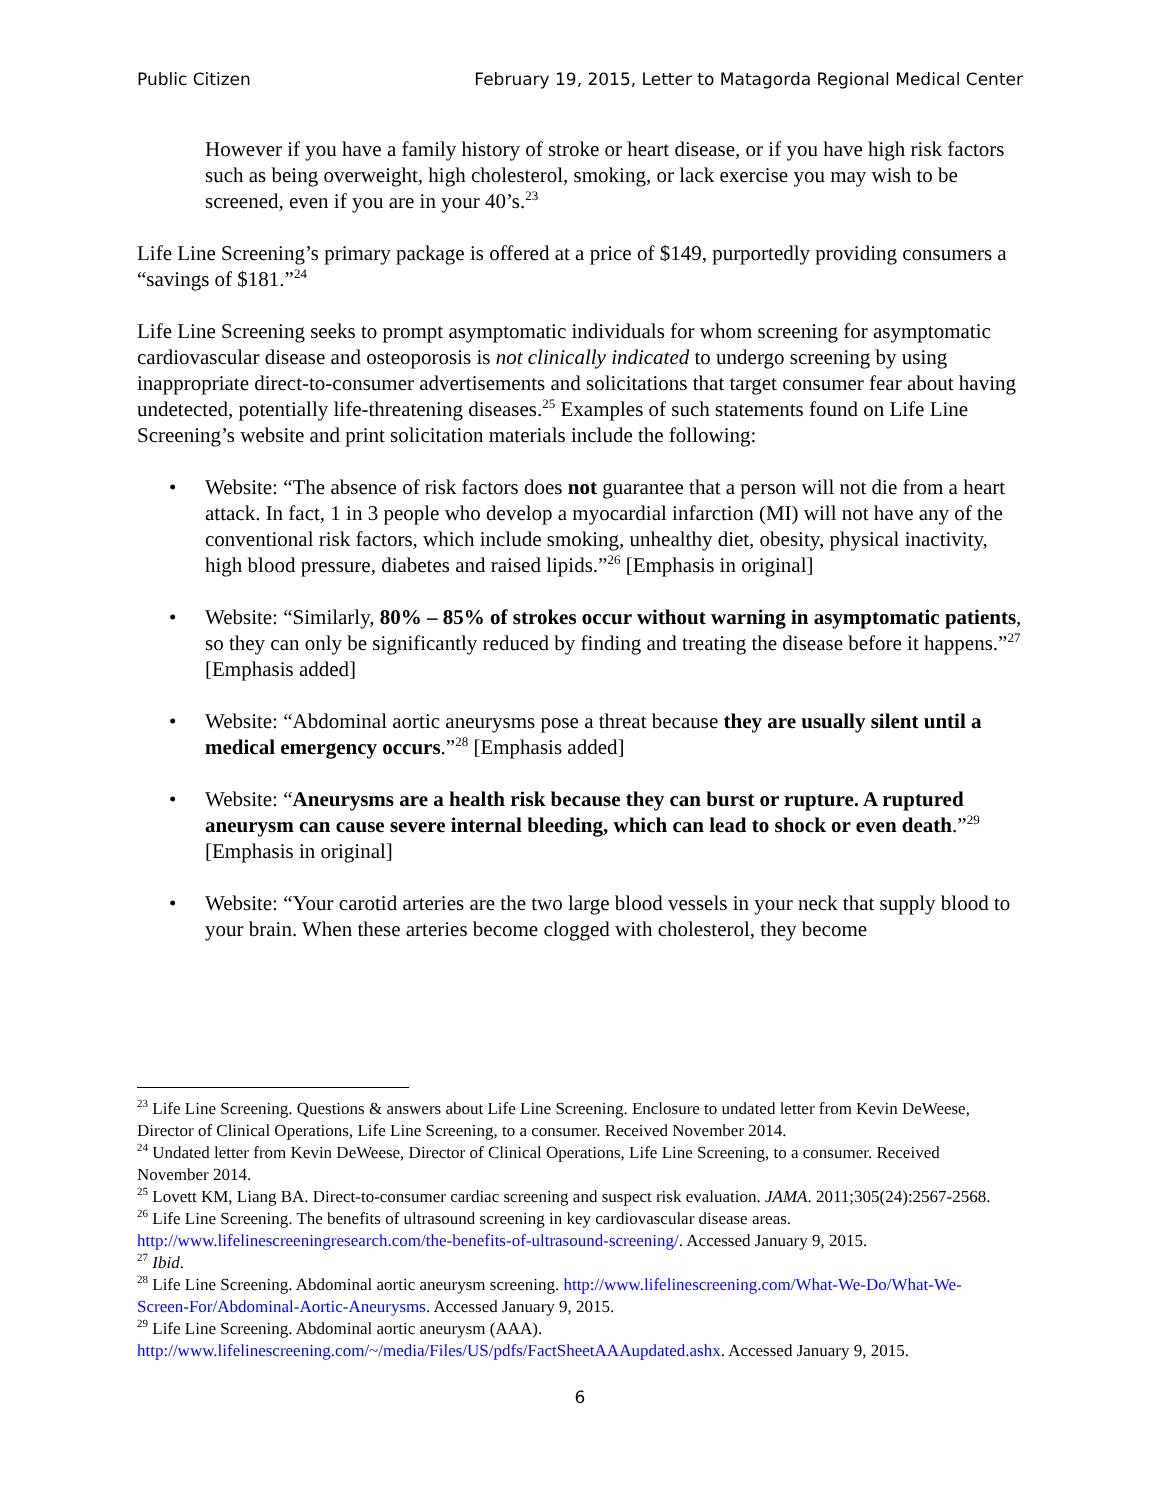Public Citizen February 19, 2015, Letter to Matagorda Regional Medical Center
However if you have a family history of stroke or heart disease, or if you have high risk factors such as being overweight, high cholesterol, smoking, or lack exercise you may wish to be screened, even if you are in your 40’s.<sup>23</sup>
Life Line Screening’s primary package is offered at a price of $149, purportedly providing consumers a “savings of $181.”<sup>24</sup>
Life Line Screening seeks to prompt asymptomatic individuals for whom screening for asymptomatic cardiovascular disease and osteoporosis is not clinically indicated to undergo screening by using inappropriate direct-to-consumer advertisements and solicitations that target consumer fear about having undetected, potentially life-threatening diseases.<sup>25</sup> Examples of such statements found on Life Line Screening’s website and print solicitation materials include the following:
• Website: “The absence of risk factors does not guarantee that a person will not die from a heart attack. In fact, 1 in 3 people who develop a myocardial infarction (MI) will not have any of the conventional risk factors, which include smoking, unhealthy diet, obesity, physical inactivity, high blood pressure, diabetes and raised lipids.”<sup>26</sup> [Emphasis in original]
• Website: “Similarly, 80% – 85% of strokes occur without warning in asymptomatic patients, so they can only be significantly reduced by finding and treating the disease before it happens.”<sup>27</sup> [Emphasis added]
• Website: “Abdominal aortic aneurysms pose a threat because they are usually silent until a medical emergency occurs.”<sup>28</sup> [Emphasis added]
• Website: “Aneurysms are a health risk because they can burst or rupture. A ruptured aneurysm can cause severe internal bleeding, which can lead to shock or even death.”<sup>29</sup> [Emphasis in original]
• Website: “Your carotid arteries are the two large blood vessels in your neck that supply blood to your brain. When these arteries become clogged with cholesterol, they become
<sup>23</sup> Life Line Screening. Questions & answers about Life Line Screening. Enclosure to undated letter from Kevin DeWeese, Director of Clinical Operations, Life Line Screening, to a consumer. Received November 2014.
<sup>24</sup> Undated letter from Kevin DeWeese, Director of Clinical Operations, Life Line Screening, to a consumer. Received November 2014.
<sup>25</sup> Lovett KM, Liang BA. Direct-to-consumer cardiac screening and suspect risk evaluation. JAMA. 2011;305(24):2567-2568.
<sup>26</sup> Life Line Screening. The benefits of ultrasound screening in key cardiovascular disease areas. http://www.lifelinescreeningresearch.com/the-benefits-of-ultrasound-screening/. Accessed January 9, 2015.
<sup>27</sup> Ibid.
<sup>28</sup> Life Line Screening. Abdominal aortic aneurysm screening. http://www.lifelinescreening.com/What-We-Do/What-We-Screen-For/Abdominal-Aortic-Aneurysms. Accessed January 9, 2015.
<sup>29</sup> Life Line Screening. Abdominal aortic aneurysm (AAA). http://www.lifelinescreening.com/~/media/Files/US/pdfs/FactSheetAAAupdated.ashx. Accessed January 9, 2015.
6